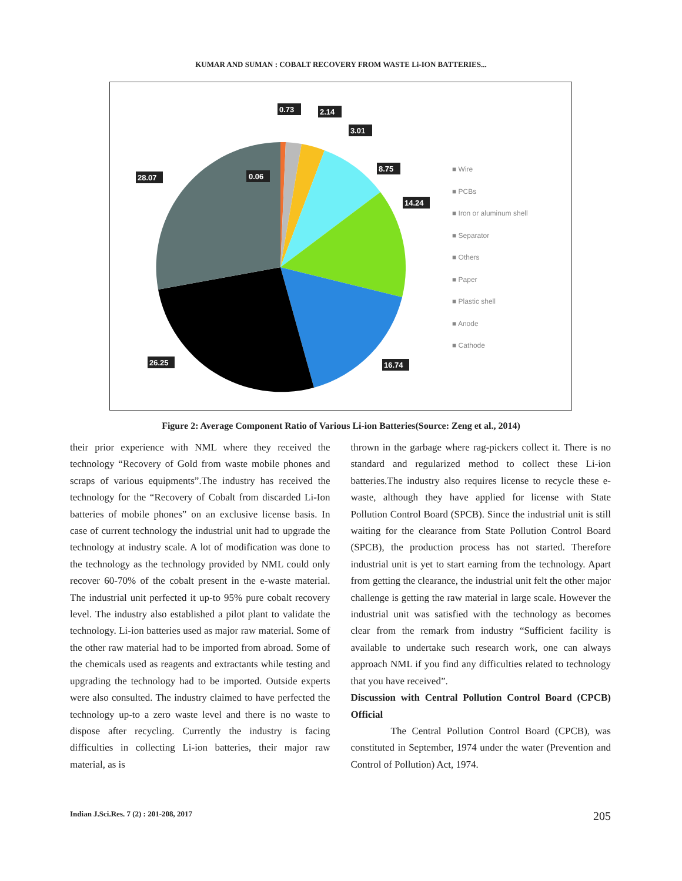KUMAR AND SUMAN : COBALT RECOVERY FROM WASTE Li-ION BATTERIES...
0.06
0.73
2.14
3.01
8.75
14.24
16.74
26.25
28.07
■ Wire
■ PCBs
■ Iron or aluminum shell
■ Separator
■ Others
■ Paper
■ Plastic shell
■ Anode
■ Cathode
Figure 2: Average Component Ratio of Various Li-ion Batteries(Source: Zeng et al., 2014)
their prior experience with NML where they received the technology “Recovery of Gold from waste mobile phones and scraps of various equipments”.The industry has received the technology for the “Recovery of Cobalt from discarded Li-Ion batteries of mobile phones” on an exclusive license basis. In case of current technology the industrial unit had to upgrade the technology at industry scale. A lot of modification was done to the technology as the technology provided by NML could only recover 60-70% of the cobalt present in the e-waste material. The industrial unit perfected it up-to 95% pure cobalt recovery level. The industry also established a pilot plant to validate the technology. Li-ion batteries used as major raw material. Some of the other raw material had to be imported from abroad. Some of the chemicals used as reagents and extractants while testing and upgrading the technology had to be imported. Outside experts were also consulted. The industry claimed to have perfected the technology up-to a zero waste level and there is no waste to dispose after recycling. Currently the industry is facing difficulties in collecting Li-ion batteries, their major raw material, as is
thrown in the garbage where rag-pickers collect it. There is no standard and regularized method to collect these Li-ion batteries.The industry also requires license to recycle these e-waste, although they have applied for license with State Pollution Control Board (SPCB). Since the industrial unit is still waiting for the clearance from State Pollution Control Board (SPCB), the production process has not started. Therefore industrial unit is yet to start earning from the technology. Apart from getting the clearance, the industrial unit felt the other major challenge is getting the raw material in large scale. However the industrial unit was satisfied with the technology as becomes clear from the remark from industry “Sufficient facility is available to undertake such research work, one can always approach NML if you find any difficulties related to technology that you have received”.
Discussion with Central Pollution Control Board (CPCB) Official
The Central Pollution Control Board (CPCB), was constituted in September, 1974 under the water (Prevention and Control of Pollution) Act, 1974.
Indian J.Sci.Res. 7 (2) : 201-208, 2017 205